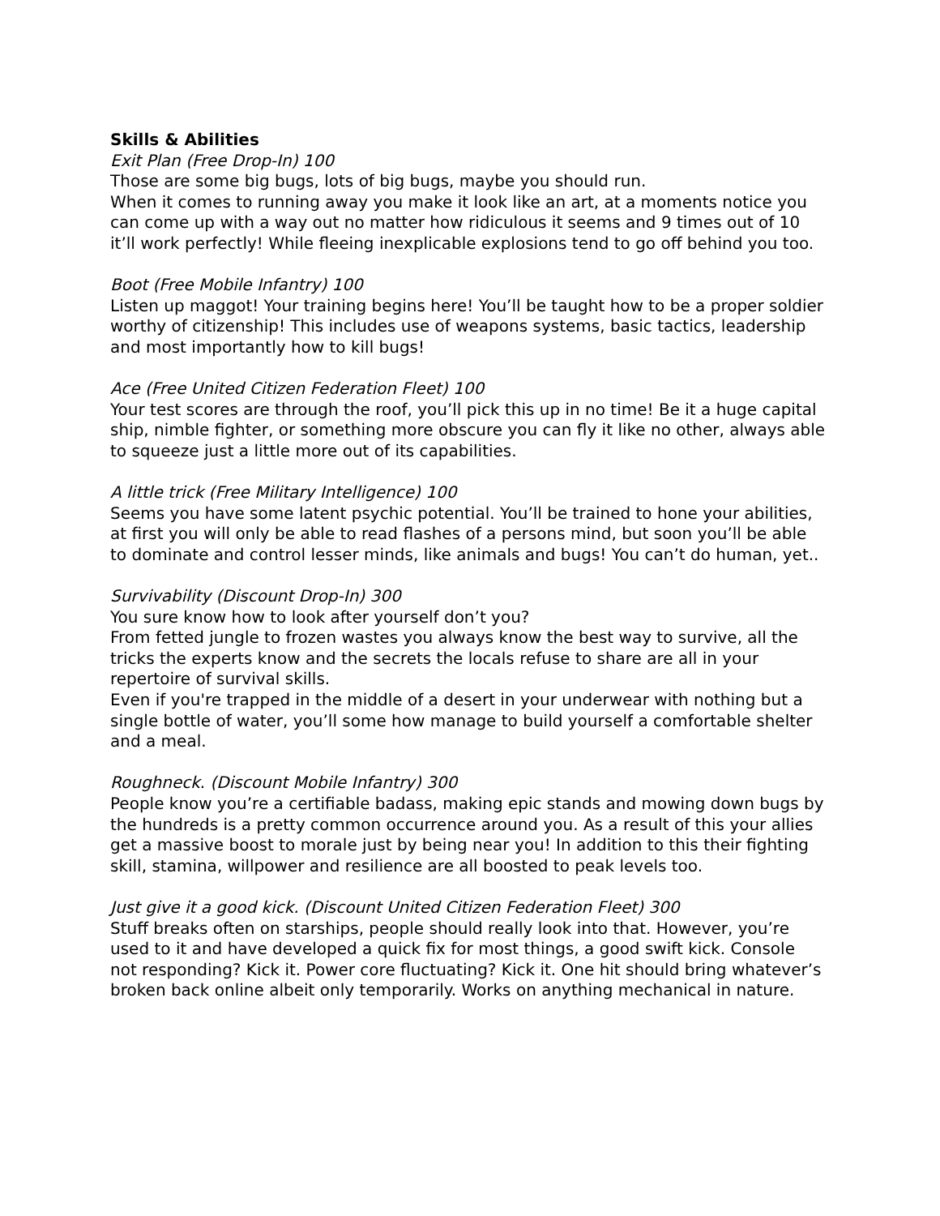Skills & Abilities
Exit Plan (Free Drop-In) 100
Those are some big bugs, lots of big bugs, maybe you should run.
When it comes to running away you make it look like an art, at a moments notice you can come up with a way out no matter how ridiculous it seems and 9 times out of 10 it’ll work perfectly! While fleeing inexplicable explosions tend to go off behind you too.
Boot (Free Mobile Infantry) 100
Listen up maggot! Your training begins here! You’ll be taught how to be a proper soldier worthy of citizenship! This includes use of weapons systems, basic tactics, leadership and most importantly how to kill bugs!
Ace (Free United Citizen Federation Fleet) 100
Your test scores are through the roof, you’ll pick this up in no time! Be it a huge capital ship, nimble fighter, or something more obscure you can fly it like no other, always able to squeeze just a little more out of its capabilities.
A little trick (Free Military Intelligence) 100
Seems you have some latent psychic potential. You’ll be trained to hone your abilities, at first you will only be able to read flashes of a persons mind, but soon you’ll be able to dominate and control lesser minds, like animals and bugs! You can’t do human, yet..
Survivability (Discount Drop-In) 300
You sure know how to look after yourself don’t you?
From fetted jungle to frozen wastes you always know the best way to survive, all the tricks the experts know and the secrets the locals refuse to share are all in your repertoire of survival skills.
Even if you're trapped in the middle of a desert in your underwear with nothing but a single bottle of water, you’ll some how manage to build yourself a comfortable shelter and a meal.
Roughneck. (Discount Mobile Infantry) 300
People know you’re a certifiable badass, making epic stands and mowing down bugs by the hundreds is a pretty common occurrence around you. As a result of this your allies get a massive boost to morale just by being near you! In addition to this their fighting skill, stamina, willpower and resilience are all boosted to peak levels too.
Just give it a good kick. (Discount United Citizen Federation Fleet) 300
Stuff breaks often on starships, people should really look into that. However, you’re used to it and have developed a quick fix for most things, a good swift kick. Console not responding? Kick it. Power core fluctuating? Kick it. One hit should bring whatever’s broken back online albeit only temporarily. Works on anything mechanical in nature.